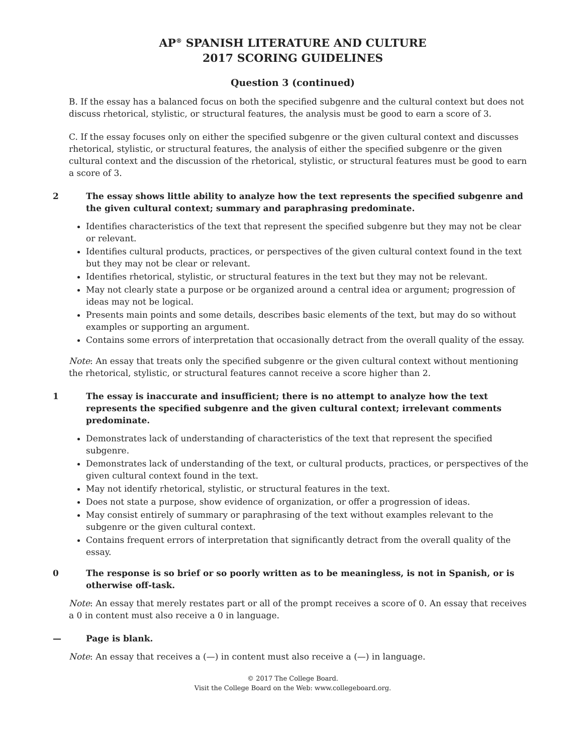AP<sup>®</sup> SPANISH LITERATURE AND CULTURE
2017 SCORING GUIDELINES
Question 3 (continued)
B. If the essay has a balanced focus on both the specified subgenre and the cultural context but does not discuss rhetorical, stylistic, or structural features, the analysis must be good to earn a score of 3.
C. If the essay focuses only on either the specified subgenre or the given cultural context and discusses rhetorical, stylistic, or structural features, the analysis of either the specified subgenre or the given cultural context and the discussion of the rhetorical, stylistic, or structural features must be good to earn a score of 3.
2 The essay shows little ability to analyze how the text represents the specified subgenre and the given cultural context; summary and paraphrasing predominate.
Identifies characteristics of the text that represent the specified subgenre but they may not be clear or relevant.
Identifies cultural products, practices, or perspectives of the given cultural context found in the text but they may not be clear or relevant.
Identifies rhetorical, stylistic, or structural features in the text but they may not be relevant.
May not clearly state a purpose or be organized around a central idea or argument; progression of ideas may not be logical.
Presents main points and some details, describes basic elements of the text, but may do so without examples or supporting an argument.
Contains some errors of interpretation that occasionally detract from the overall quality of the essay.
Note: An essay that treats only the specified subgenre or the given cultural context without mentioning the rhetorical, stylistic, or structural features cannot receive a score higher than 2.
1 The essay is inaccurate and insufficient; there is no attempt to analyze how the text represents the specified subgenre and the given cultural context; irrelevant comments predominate.
Demonstrates lack of understanding of characteristics of the text that represent the specified subgenre.
Demonstrates lack of understanding of the text, or cultural products, practices, or perspectives of the given cultural context found in the text.
May not identify rhetorical, stylistic, or structural features in the text.
Does not state a purpose, show evidence of organization, or offer a progression of ideas.
May consist entirely of summary or paraphrasing of the text without examples relevant to the subgenre or the given cultural context.
Contains frequent errors of interpretation that significantly detract from the overall quality of the essay.
0 The response is so brief or so poorly written as to be meaningless, is not in Spanish, or is otherwise off-task.
Note: An essay that merely restates part or all of the prompt receives a score of 0. An essay that receives a 0 in content must also receive a 0 in language.
— Page is blank.
Note: An essay that receives a (—) in content must also receive a (—) in language.
© 2017 The College Board.
Visit the College Board on the Web: www.collegeboard.org.